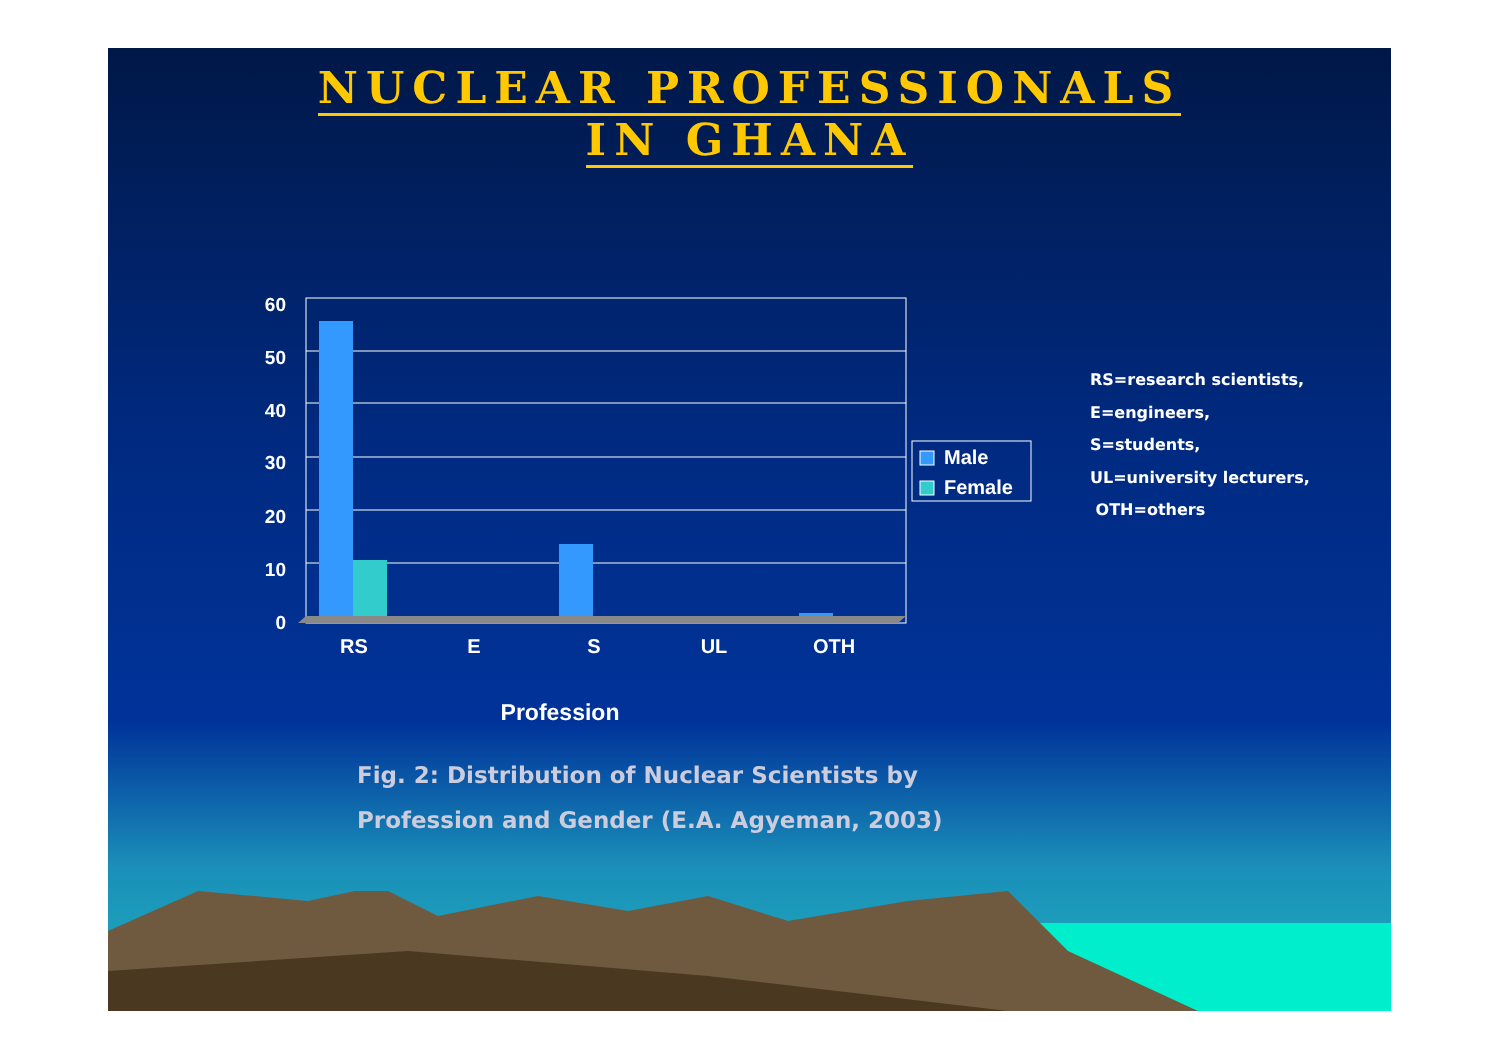NUCLEAR PROFESSIONALS
IN GHANA
60
50
40
30
20
10
0
RS
E
S
UL
OTH
Profession
Male
Female
RS=research scientists,
E=engineers,
S=students,
UL=university lecturers,
OTH=others
Fig. 2: Distribution of Nuclear Scientists by
Profession and Gender (E.A. Agyeman, 2003)